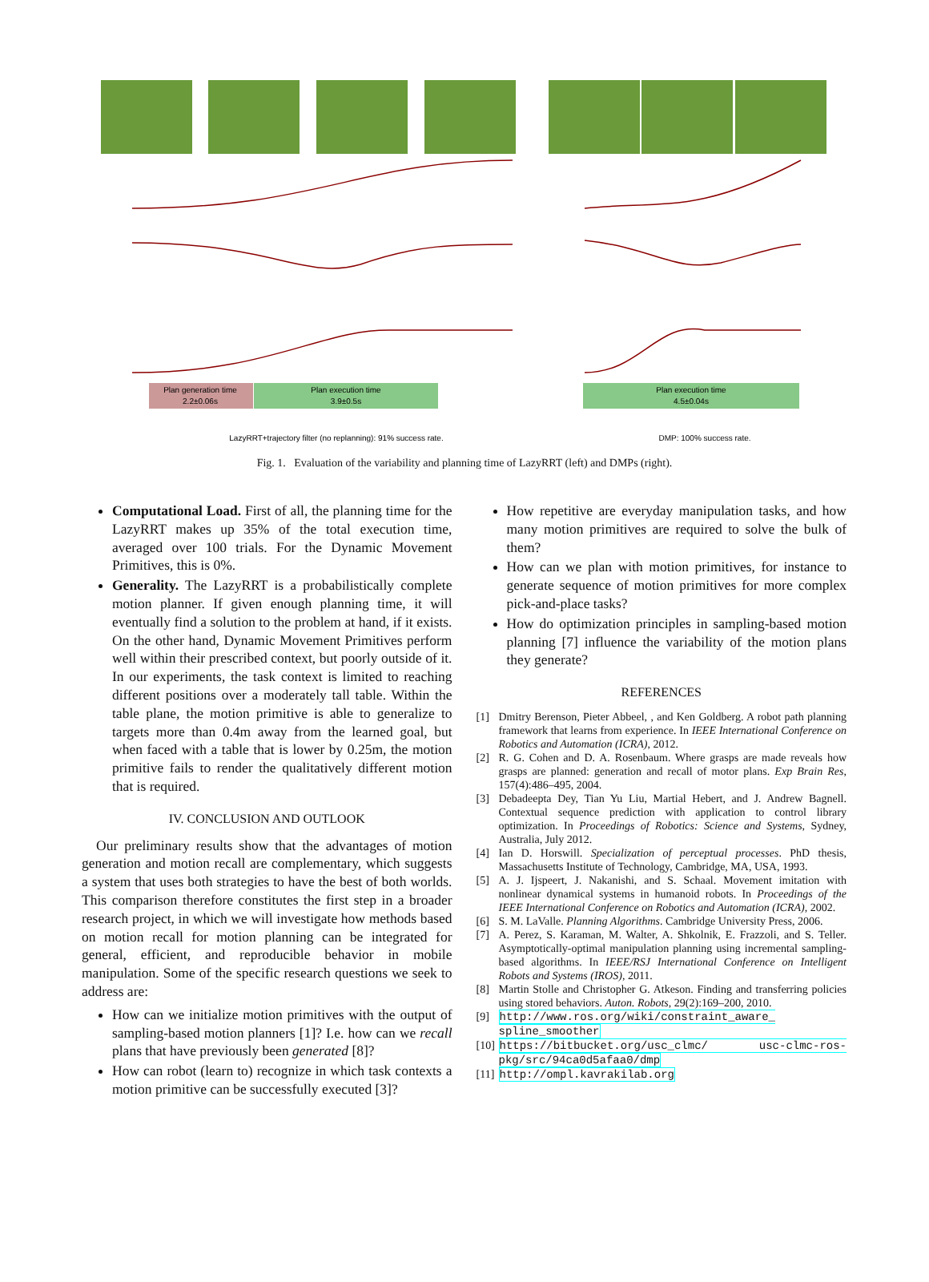Plan generation time
2.2±0.06s
Plan execution time
3.9±0.5s
Plan execution time
4.5±0.04s
LazyRRT+trajectory filter (no replanning): 91% success rate.
DMP: 100% success rate.
Fig. 1. Evaluation of the variability and planning time of LazyRRT (left) and DMPs (right).
Computational Load. First of all, the planning time for the LazyRRT makes up 35% of the total execution time, averaged over 100 trials. For the Dynamic Movement Primitives, this is 0%.
Generality. The LazyRRT is a probabilistically complete motion planner. If given enough planning time, it will eventually find a solution to the problem at hand, if it exists. On the other hand, Dynamic Movement Primitives perform well within their prescribed context, but poorly outside of it. In our experiments, the task context is limited to reaching different positions over a moderately tall table. Within the table plane, the motion primitive is able to generalize to targets more than 0.4m away from the learned goal, but when faced with a table that is lower by 0.25m, the motion primitive fails to render the qualitatively different motion that is required.
IV. CONCLUSION AND OUTLOOK
Our preliminary results show that the advantages of motion generation and motion recall are complementary, which suggests a system that uses both strategies to have the best of both worlds. This comparison therefore constitutes the first step in a broader research project, in which we will investigate how methods based on motion recall for motion planning can be integrated for general, efficient, and reproducible behavior in mobile manipulation. Some of the specific research questions we seek to address are:
How can we initialize motion primitives with the output of sampling-based motion planners [1]? I.e. how can we recall plans that have previously been generated [8]?
How can robot (learn to) recognize in which task contexts a motion primitive can be successfully executed [3]?
How repetitive are everyday manipulation tasks, and how many motion primitives are required to solve the bulk of them?
How can we plan with motion primitives, for instance to generate sequence of motion primitives for more complex pick-and-place tasks?
How do optimization principles in sampling-based motion planning [7] influence the variability of the motion plans they generate?
REFERENCES
[1] Dmitry Berenson, Pieter Abbeel, , and Ken Goldberg. A robot path planning framework that learns from experience. In IEEE International Conference on Robotics and Automation (ICRA), 2012.
[2] R. G. Cohen and D. A. Rosenbaum. Where grasps are made reveals how grasps are planned: generation and recall of motor plans. Exp Brain Res, 157(4):486–495, 2004.
[3] Debadeepta Dey, Tian Yu Liu, Martial Hebert, and J. Andrew Bagnell. Contextual sequence prediction with application to control library optimization. In Proceedings of Robotics: Science and Systems, Sydney, Australia, July 2012.
[4] Ian D. Horswill. Specialization of perceptual processes. PhD thesis, Massachusetts Institute of Technology, Cambridge, MA, USA, 1993.
[5] A. J. Ijspeert, J. Nakanishi, and S. Schaal. Movement imitation with nonlinear dynamical systems in humanoid robots. In Proceedings of the IEEE International Conference on Robotics and Automation (ICRA), 2002.
[6] S. M. LaValle. Planning Algorithms. Cambridge University Press, 2006.
[7] A. Perez, S. Karaman, M. Walter, A. Shkolnik, E. Frazzoli, and S. Teller. Asymptotically-optimal manipulation planning using incremental sampling-based algorithms. In IEEE/RSJ International Conference on Intelligent Robots and Systems (IROS), 2011.
[8] Martin Stolle and Christopher G. Atkeson. Finding and transferring policies using stored behaviors. Auton. Robots, 29(2):169–200, 2010.
[9] http://www.ros.org/wiki/constraint_aware_ spline_smoother
[10] https://bitbucket.org/usc_clmc/ usc-clmc-ros-pkg/src/94ca0d5afaa0/dmp
[11] http://ompl.kavrakilab.org